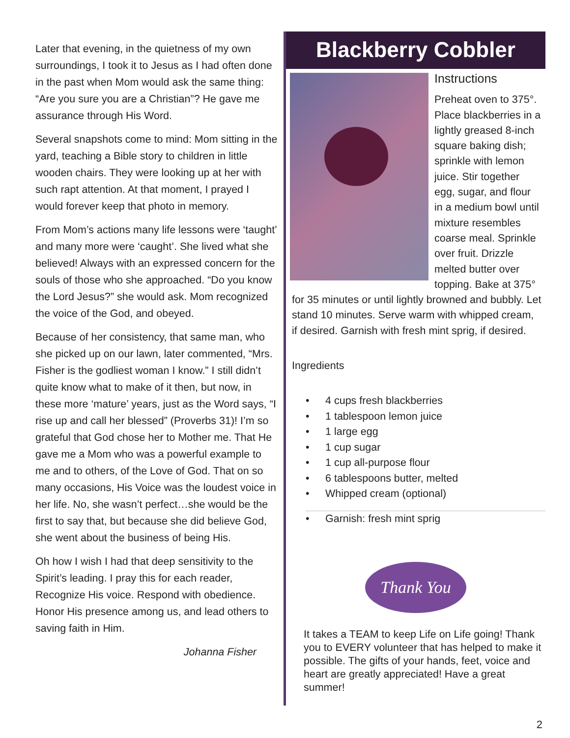Later that evening, in the quietness of my own surroundings, I took it to Jesus as I had often done in the past when Mom would ask the same thing: “Are you sure you are a Christian”? He gave me assurance through His Word.
Several snapshots come to mind: Mom sitting in the yard, teaching a Bible story to children in little wooden chairs. They were looking up at her with such rapt attention. At that moment, I prayed I would forever keep that photo in memory.
From Mom’s actions many life lessons were ‘taught’ and many more were ‘caught’. She lived what she believed! Always with an expressed concern for the souls of those who she approached. “Do you know the Lord Jesus?” she would ask. Mom recognized the voice of the God, and obeyed.
Because of her consistency, that same man, who she picked up on our lawn, later commented, “Mrs. Fisher is the godliest woman I know.” I still didn’t quite know what to make of it then, but now, in these more ‘mature’ years, just as the Word says, “I rise up and call her blessed” (Proverbs 31)! I’m so grateful that God chose her to Mother me. That He gave me a Mom who was a powerful example to me and to others, of the Love of God. That on so many occasions, His Voice was the loudest voice in her life. No, she wasn’t perfect…she would be the first to say that, but because she did believe God, she went about the business of being His.
Oh how I wish I had that deep sensitivity to the Spirit’s leading. I pray this for each reader, Recognize His voice. Respond with obedience. Honor His presence among us, and lead others to saving faith in Him.
Johanna Fisher
Blackberry Cobbler
Instructions
Preheat oven to 375°. Place blackberries in a lightly greased 8-inch square baking dish; sprinkle with lemon juice. Stir together egg, sugar, and flour in a medium bowl until mixture resembles coarse meal. Sprinkle over fruit. Drizzle melted butter over topping. Bake at 375° for 35 minutes or until lightly browned and bubbly. Let stand 10 minutes. Serve warm with whipped cream, if desired. Garnish with fresh mint sprig, if desired.
Ingredients
• 4 cups fresh blackberries
• 1 tablespoon lemon juice
• 1 large egg
• 1 cup sugar
• 1 cup all-purpose flour
• 6 tablespoons butter, melted
• Whipped cream (optional)
• Garnish: fresh mint sprig
Thank You
It takes a TEAM to keep Life on Life going! Thank you to EVERY volunteer that has helped to make it possible. The gifts of your hands, feet, voice and heart are greatly appreciated! Have a great summer!
2